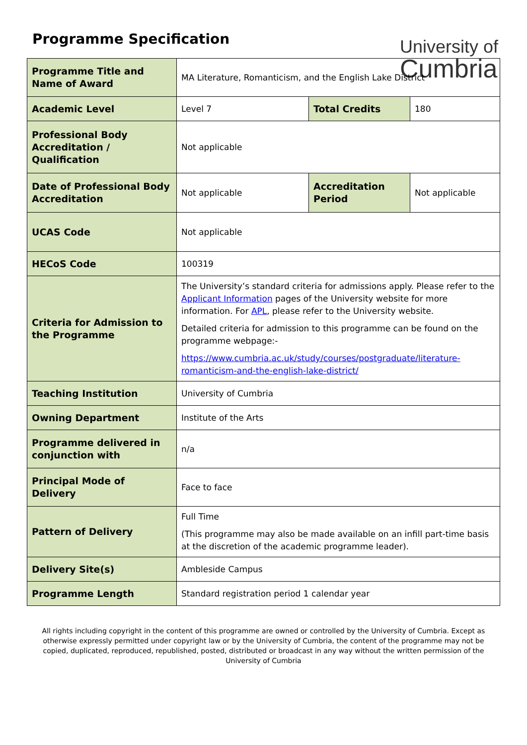Programme Specification
University of
Cumbria
| Programme Title and Name of Award | MA Literature, Romanticism, and the English Lake District | | |
| Academic Level | Level 7 | Total Credits | 180 |
| Professional Body Accreditation / Qualification | Not applicable | | |
| Date of Professional Body Accreditation | Not applicable | Accreditation Period | Not applicable |
| UCAS Code | Not applicable | | |
| HECoS Code | 100319 | | |
| Criteria for Admission to the Programme | The University’s standard criteria for admissions apply. Please refer to the Applicant Information pages of the University website for more information. For APL , please refer to the University website. Detailed criteria for admission to this programme can be found on the programme webpage:- https://www.cumbria.ac.uk/study/courses/postgraduate/literature-romanticism-and-the-english-lake-district/ | | |
| Teaching Institution | University of Cumbria | | |
| Owning Department | Institute of the Arts | | |
| Programme delivered in conjunction with | n/a | | |
| Principal Mode of Delivery | Face to face | | |
| Pattern of Delivery | Full Time (This programme may also be made available on an infill part-time basis at the discretion of the academic programme leader). | | |
| Delivery Site(s) | Ambleside Campus | | |
| Programme Length | Standard registration period 1 calendar year | | |
All rights including copyright in the content of this programme are owned or controlled by the University of Cumbria. Except as otherwise expressly permitted under copyright law or by the University of Cumbria, the content of the programme may not be copied, duplicated, reproduced, republished, posted, distributed or broadcast in any way without the written permission of the University of Cumbria